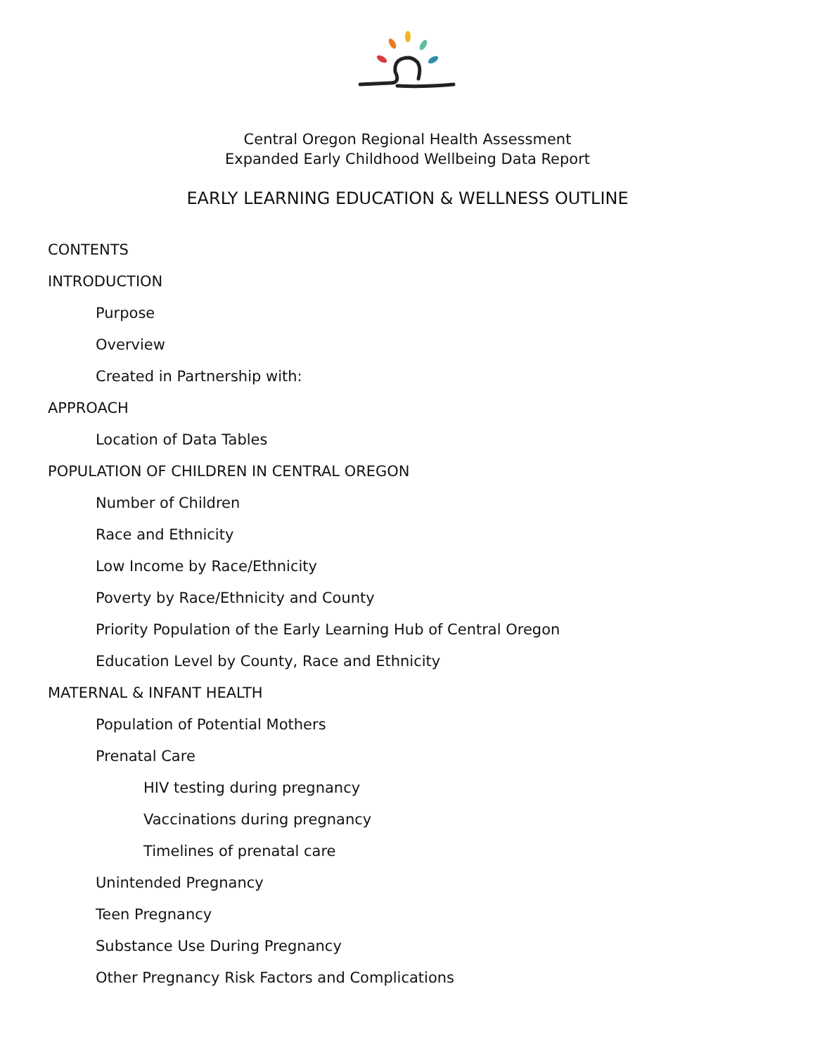Central Oregon Regional Health Assessment
Expanded Early Childhood Wellbeing Data Report
EARLY LEARNING EDUCATION & WELLNESS OUTLINE
CONTENTS
INTRODUCTION
Purpose
Overview
Created in Partnership with:
APPROACH
Location of Data Tables
POPULATION OF CHILDREN IN CENTRAL OREGON
Number of Children
Race and Ethnicity
Low Income by Race/Ethnicity
Poverty by Race/Ethnicity and County
Priority Population of the Early Learning Hub of Central Oregon
Education Level by County, Race and Ethnicity
MATERNAL & INFANT HEALTH
Population of Potential Mothers
Prenatal Care
HIV testing during pregnancy
Vaccinations during pregnancy
Timelines of prenatal care
Unintended Pregnancy
Teen Pregnancy
Substance Use During Pregnancy
Other Pregnancy Risk Factors and Complications